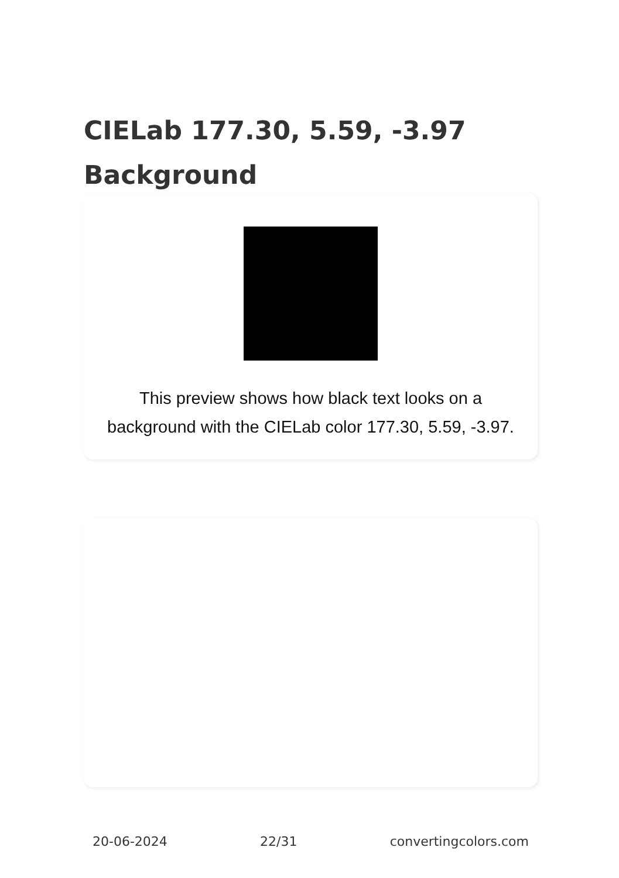CIELab 177.30, 5.59, -3.97
Background
This preview shows how black text looks on a
background with the CIELab color 177.30, 5.59, -3.97.
20-06-2024 22/31 convertingcolors.com